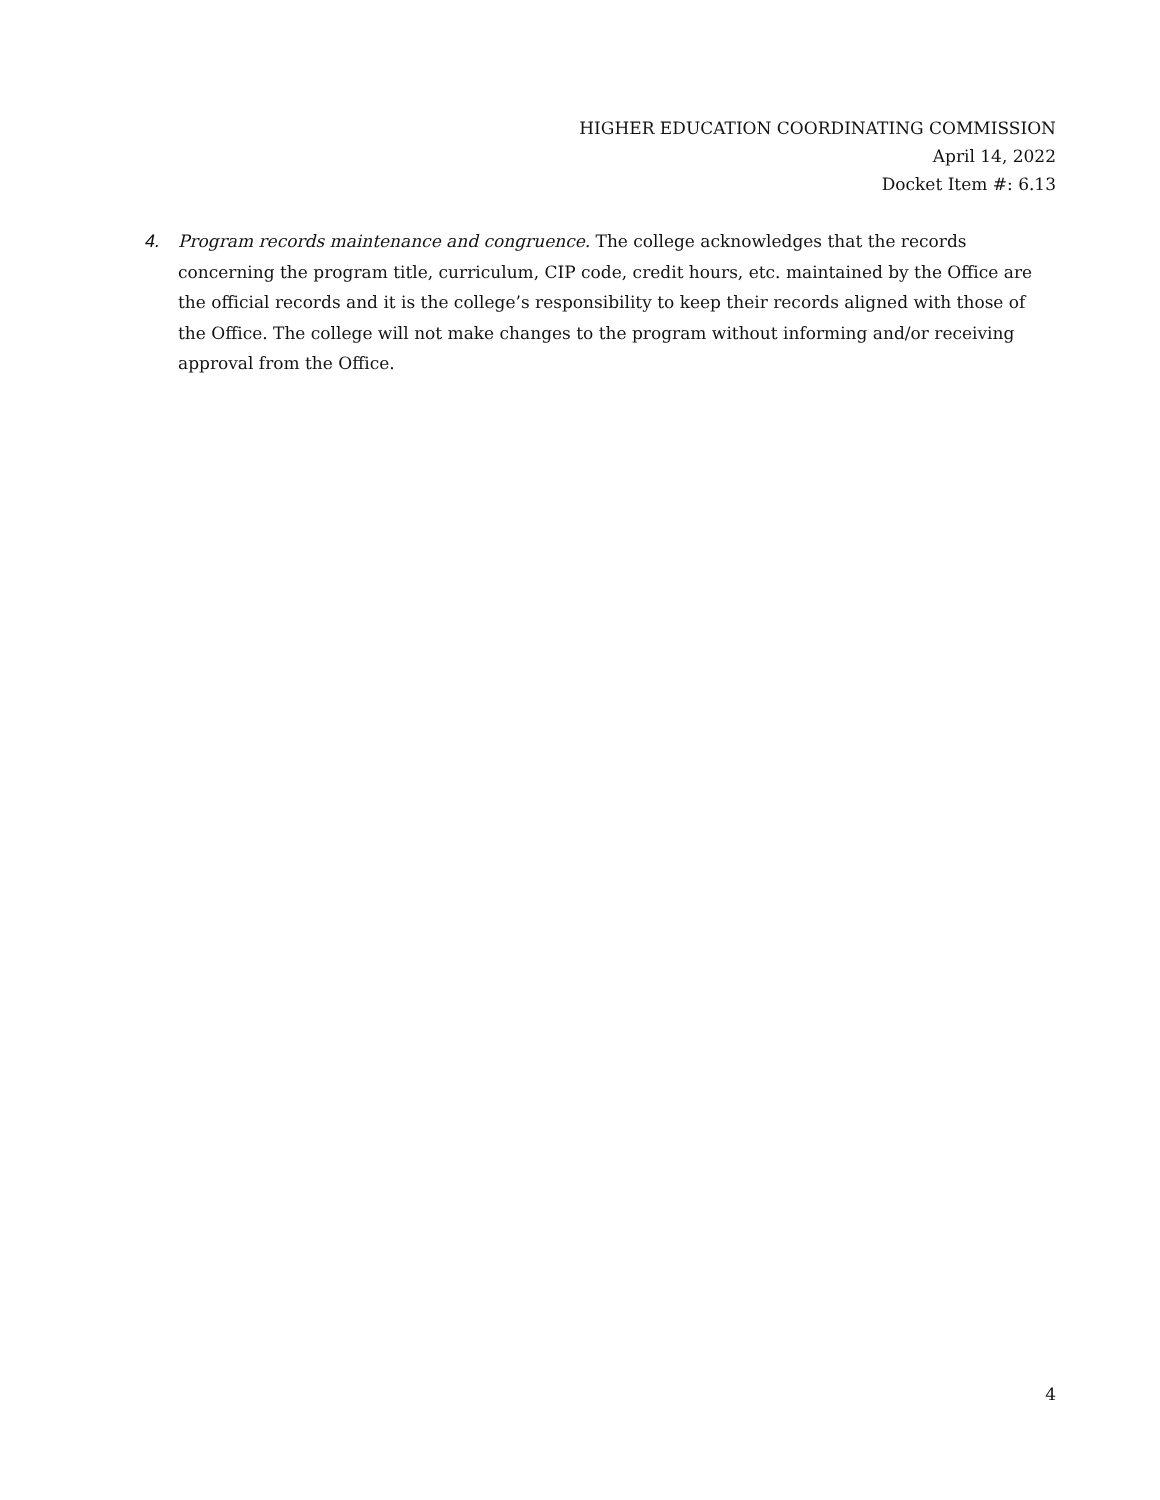HIGHER EDUCATION COORDINATING COMMISSION
April 14, 2022
Docket Item #: 6.13
4. Program records maintenance and congruence. The college acknowledges that the records concerning the program title, curriculum, CIP code, credit hours, etc. maintained by the Office are the official records and it is the college’s responsibility to keep their records aligned with those of the Office. The college will not make changes to the program without informing and/or receiving approval from the Office.
4